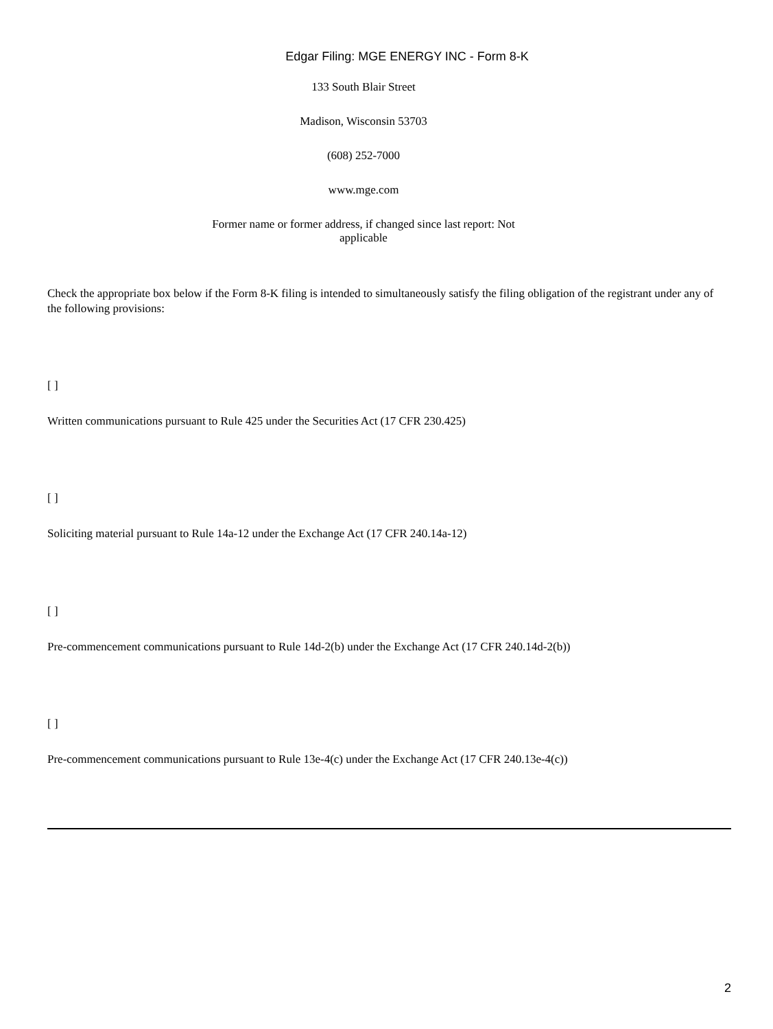Edgar Filing: MGE ENERGY INC - Form 8-K
133 South Blair Street
Madison, Wisconsin 53703
(608) 252-7000
www.mge.com
Former name or former address, if changed since last report: Not
applicable
Check the appropriate box below if the Form 8-K filing is intended to simultaneously satisfy the filing obligation of the registrant under any of the following provisions:
[ ]
Written communications pursuant to Rule 425 under the Securities Act (17 CFR 230.425)
[ ]
Soliciting material pursuant to Rule 14a-12 under the Exchange Act (17 CFR 240.14a-12)
[ ]
Pre-commencement communications pursuant to Rule 14d-2(b) under the Exchange Act (17 CFR 240.14d-2(b))
[ ]
Pre-commencement communications pursuant to Rule 13e-4(c) under the Exchange Act (17 CFR 240.13e-4(c))
2